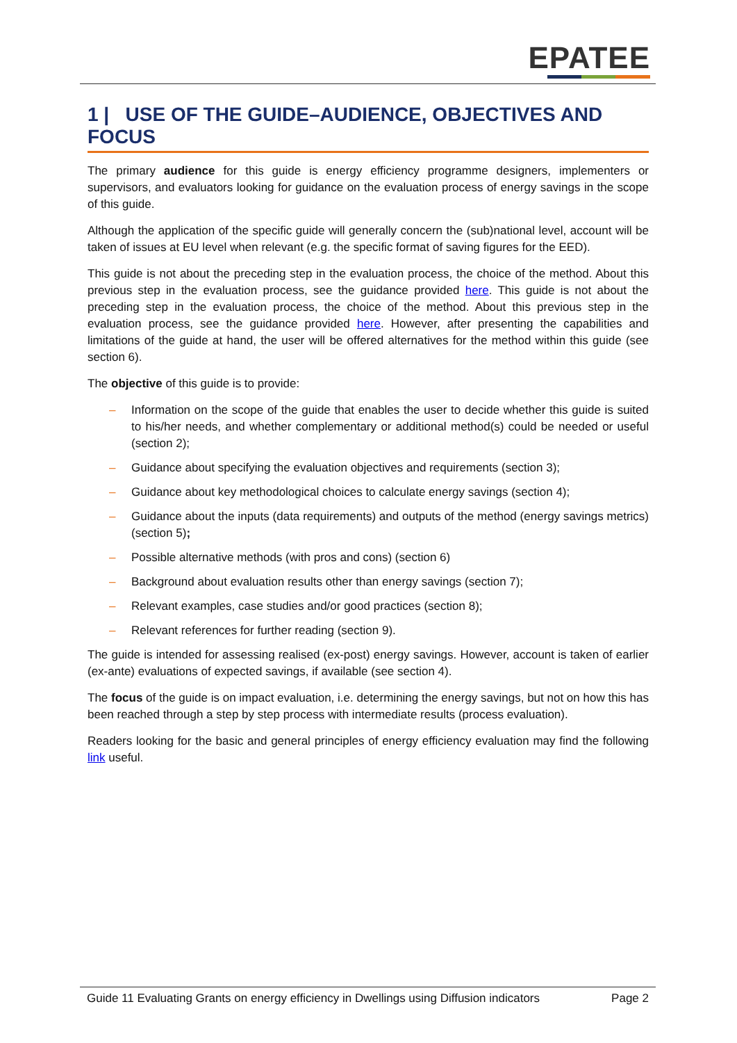EPATEE
1 | USE OF THE GUIDE–AUDIENCE, OBJECTIVES AND FOCUS
The primary audience for this guide is energy efficiency programme designers, implementers or supervisors, and evaluators looking for guidance on the evaluation process of energy savings in the scope of this guide.
Although the application of the specific guide will generally concern the (sub)national level, account will be taken of issues at EU level when relevant (e.g. the specific format of saving figures for the EED).
This guide is not about the preceding step in the evaluation process, the choice of the method. About this previous step in the evaluation process, see the guidance provided here. This guide is not about the preceding step in the evaluation process, the choice of the method. About this previous step in the evaluation process, see the guidance provided here. However, after presenting the capabilities and limitations of the guide at hand, the user will be offered alternatives for the method within this guide (see section 6).
The objective of this guide is to provide:
– Information on the scope of the guide that enables the user to decide whether this guide is suited to his/her needs, and whether complementary or additional method(s) could be needed or useful (section 2);
– Guidance about specifying the evaluation objectives and requirements (section 3);
– Guidance about key methodological choices to calculate energy savings (section 4);
– Guidance about the inputs (data requirements) and outputs of the method (energy savings metrics) (section 5);
– Possible alternative methods (with pros and cons) (section 6)
– Background about evaluation results other than energy savings (section 7);
– Relevant examples, case studies and/or good practices (section 8);
– Relevant references for further reading (section 9).
The guide is intended for assessing realised (ex-post) energy savings. However, account is taken of earlier (ex-ante) evaluations of expected savings, if available (see section 4).
The focus of the guide is on impact evaluation, i.e. determining the energy savings, but not on how this has been reached through a step by step process with intermediate results (process evaluation).
Readers looking for the basic and general principles of energy efficiency evaluation may find the following link useful.
Guide 11 Evaluating Grants on energy efficiency in Dwellings using Diffusion indicators Page 2